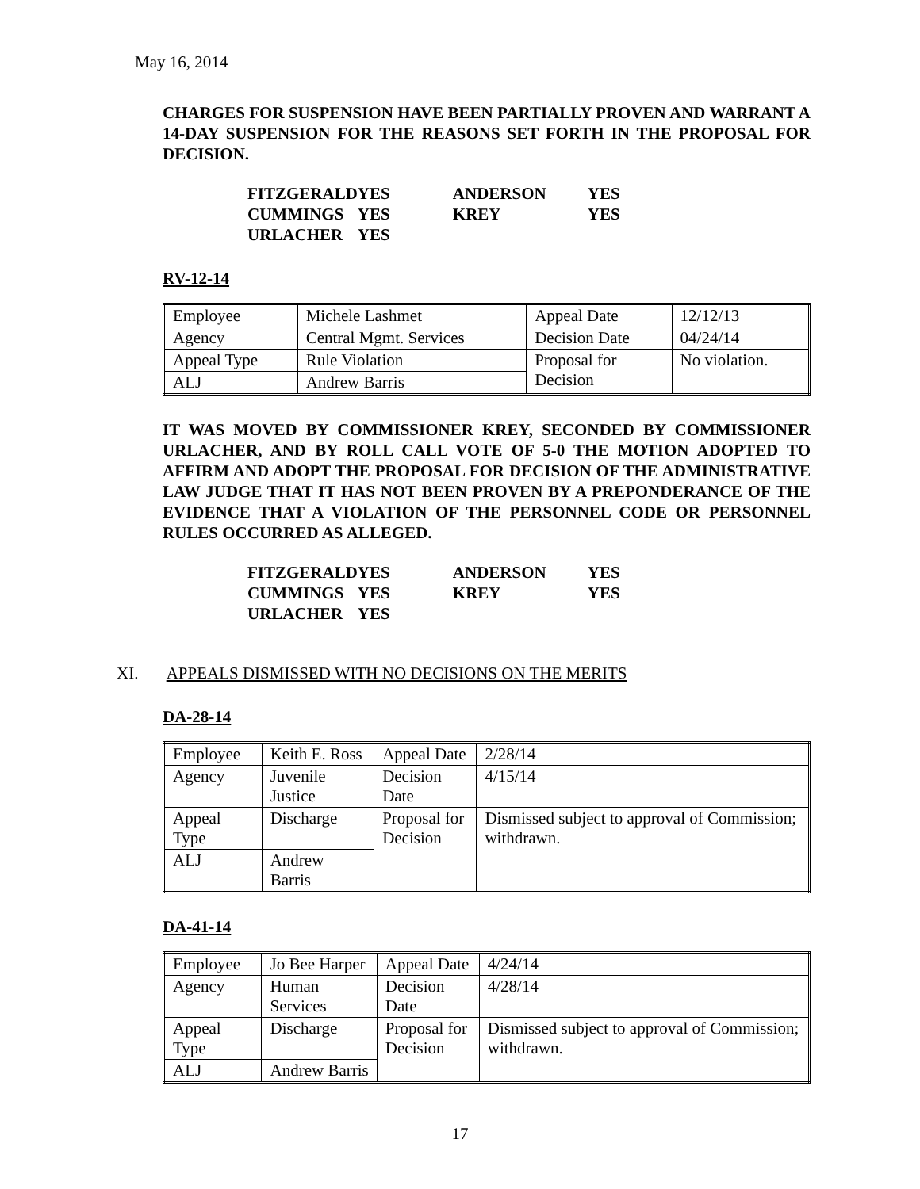May 16, 2014
CHARGES FOR SUSPENSION HAVE BEEN PARTIALLY PROVEN AND WARRANT A 14-DAY SUSPENSION FOR THE REASONS SET FORTH IN THE PROPOSAL FOR DECISION.
| FITZGERALD | YES | ANDERSON | YES |
| CUMMINGS | YES | KREY | YES |
| URLACHER | YES | | |
RV-12-14
| Employee | Michele Lashmet | Appeal Date | 12/12/13 |
| Agency | Central Mgmt. Services | Decision Date | 04/24/14 |
| Appeal Type | Rule Violation | Proposal for Decision | No violation. |
| ALJ | Andrew Barris | | |
IT WAS MOVED BY COMMISSIONER KREY, SECONDED BY COMMISSIONER URLACHER, AND BY ROLL CALL VOTE OF 5-0 THE MOTION ADOPTED TO AFFIRM AND ADOPT THE PROPOSAL FOR DECISION OF THE ADMINISTRATIVE LAW JUDGE THAT IT HAS NOT BEEN PROVEN BY A PREPONDERANCE OF THE EVIDENCE THAT A VIOLATION OF THE PERSONNEL CODE OR PERSONNEL RULES OCCURRED AS ALLEGED.
| FITZGERALD | YES | ANDERSON | YES |
| CUMMINGS | YES | KREY | YES |
| URLACHER | YES | | |
XI. APPEALS DISMISSED WITH NO DECISIONS ON THE MERITS
DA-28-14
| Employee | Keith E. Ross | Appeal Date | 2/28/14 |
| Agency | Juvenile Justice | Decision Date | 4/15/14 |
| Appeal Type | Discharge | Proposal for Decision | Dismissed subject to approval of Commission; withdrawn. |
| ALJ | Andrew Barris | | |
DA-41-14
| Employee | Jo Bee Harper | Appeal Date | 4/24/14 |
| Agency | Human Services | Decision Date | 4/28/14 |
| Appeal Type | Discharge | Proposal for Decision | Dismissed subject to approval of Commission; withdrawn. |
| ALJ | Andrew Barris | | |
17